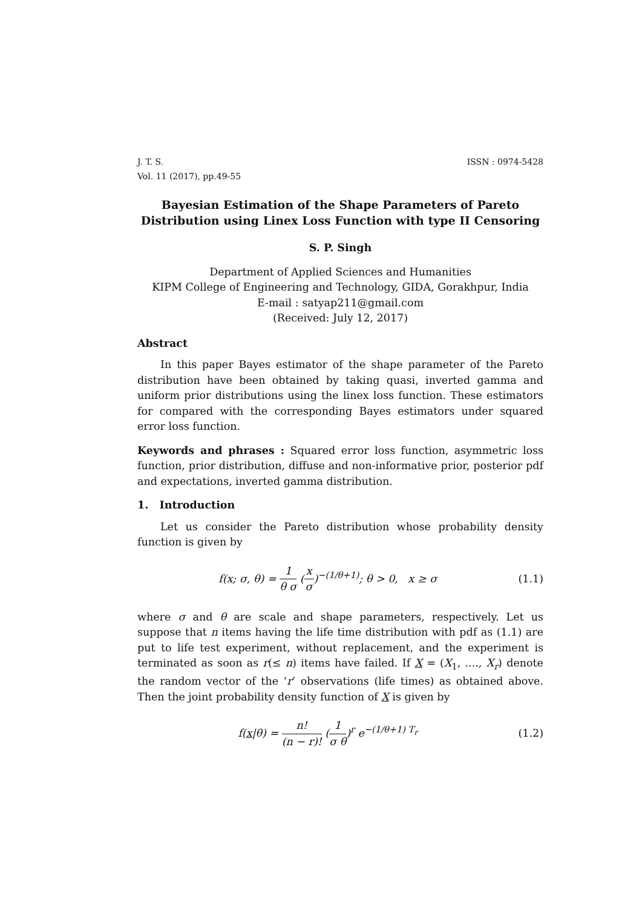J. T. S. ISSN : 0974-5428
Vol. 11 (2017), pp.49-55
Bayesian Estimation of the Shape Parameters of Pareto Distribution using Linex Loss Function with type II Censoring
S. P. Singh
Department of Applied Sciences and Humanities
KIPM College of Engineering and Technology, GIDA, Gorakhpur, India
E-mail : satyap211@gmail.com
(Received: July 12, 2017)
Abstract
In this paper Bayes estimator of the shape parameter of the Pareto distribution have been obtained by taking quasi, inverted gamma and uniform prior distributions using the linex loss function. These estimators for compared with the corresponding Bayes estimators under squared error loss function.
Keywords and phrases : Squared error loss function, asymmetric loss function, prior distribution, diffuse and non-informative prior, posterior pdf and expectations, inverted gamma distribution.
1. Introduction
Let us consider the Pareto distribution whose probability density function is given by
f(x; σ, θ) = 1 θ σ (x σ)<sup>−(1/θ+1)</sup>; θ > 0, x ≥ σ
(1.1)
where σ and θ are scale and shape parameters, respectively. Let us suppose that n items having the life time distribution with pdf as (1.1) are put to life test experiment, without replacement, and the experiment is terminated as soon as r(≤ n) items have failed. If X = (X<sub>1</sub>, ...., X<sub>r</sub>) denote the random vector of the ‘r’ observations (life times) as obtained above. Then the joint probability density function of X is given by
f(x|θ) = n! (n − r)! (1 σ θ)<sup>r</sup> e<sup>−(1/θ+1) T<sub>r</sub></sup>
(1.2)